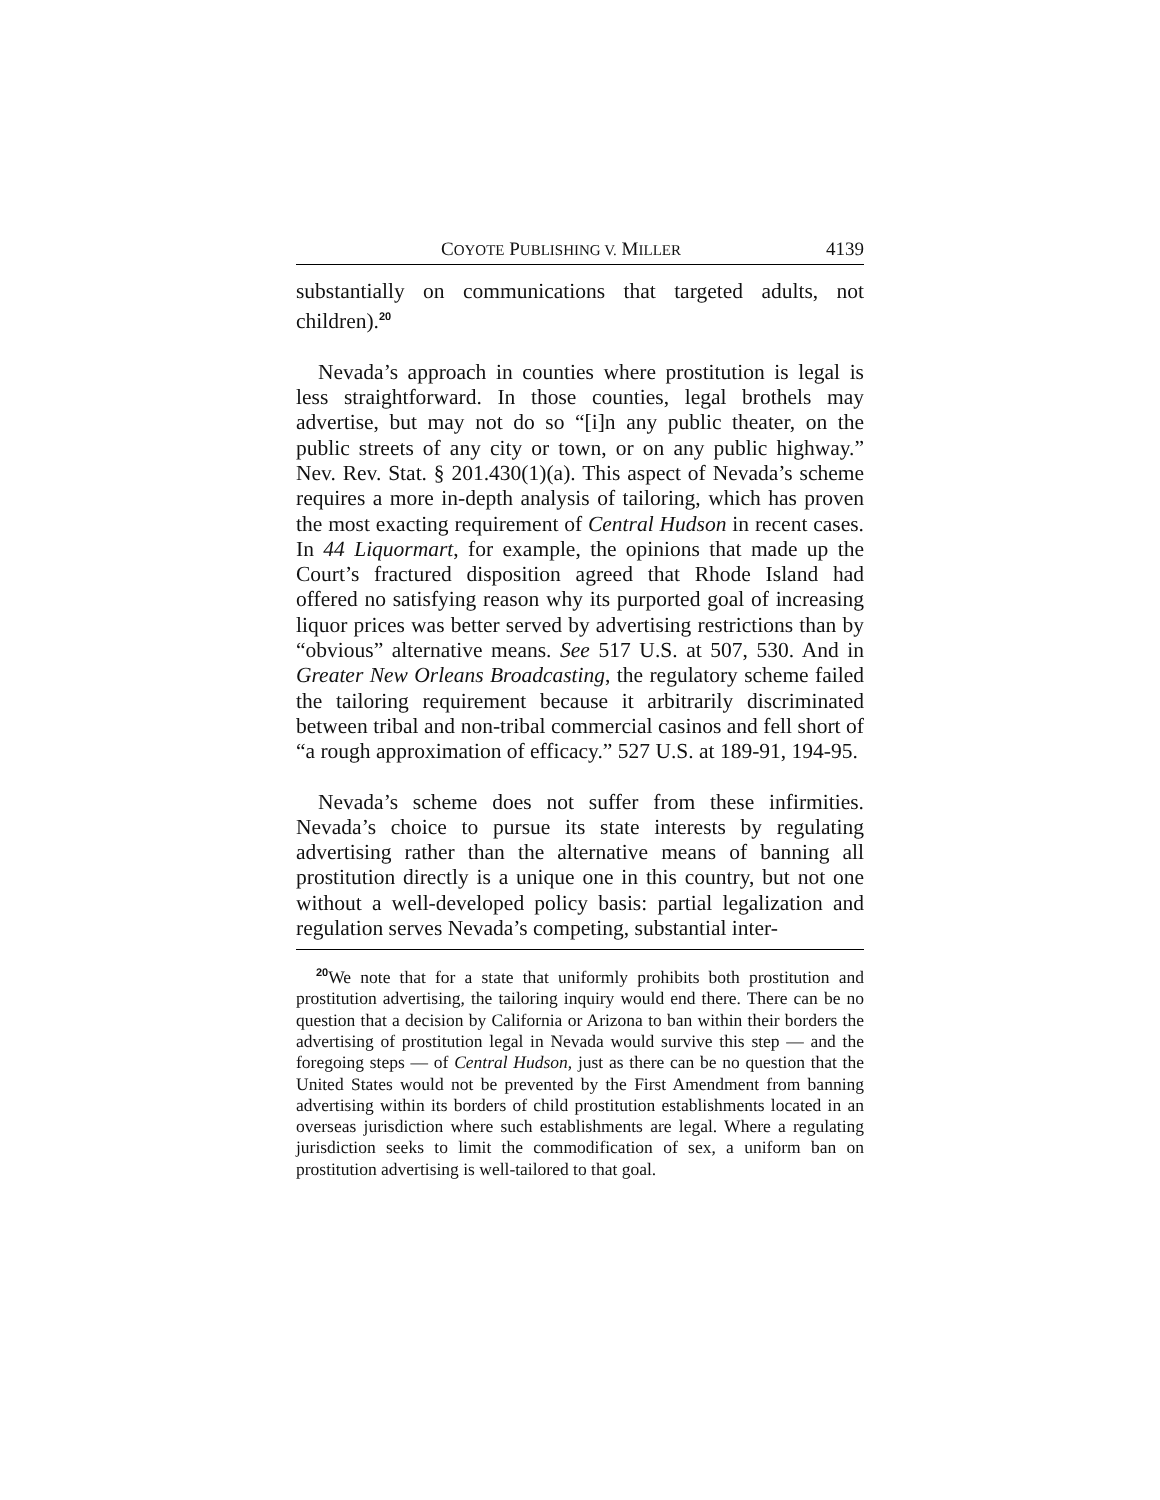COYOTE PUBLISHING V. MILLER 4139
substantially on communications that targeted adults, not children).<sup>20</sup>
Nevada’s approach in counties where prostitution is legal is less straightforward. In those counties, legal brothels may advertise, but may not do so “[i]n any public theater, on the public streets of any city or town, or on any public highway.” Nev. Rev. Stat. § 201.430(1)(a). This aspect of Nevada’s scheme requires a more in-depth analysis of tailoring, which has proven the most exacting requirement of Central Hudson in recent cases. In 44 Liquormart, for example, the opinions that made up the Court’s fractured disposition agreed that Rhode Island had offered no satisfying reason why its purported goal of increasing liquor prices was better served by advertising restrictions than by “obvious” alternative means. See 517 U.S. at 507, 530. And in Greater New Orleans Broadcasting, the regulatory scheme failed the tailoring requirement because it arbitrarily discriminated between tribal and non-tribal commercial casinos and fell short of “a rough approximation of efficacy.” 527 U.S. at 189-91, 194-95.
Nevada’s scheme does not suffer from these infirmities. Nevada’s choice to pursue its state interests by regulating advertising rather than the alternative means of banning all prostitution directly is a unique one in this country, but not one without a well-developed policy basis: partial legalization and regulation serves Nevada’s competing, substantial inter-
<sup>20</sup> We note that for a state that uniformly prohibits both prostitution and prostitution advertising, the tailoring inquiry would end there. There can be no question that a decision by California or Arizona to ban within their borders the advertising of prostitution legal in Nevada would survive this step — and the foregoing steps — of Central Hudson, just as there can be no question that the United States would not be prevented by the First Amendment from banning advertising within its borders of child prostitution establishments located in an overseas jurisdiction where such establishments are legal. Where a regulating jurisdiction seeks to limit the commodification of sex, a uniform ban on prostitution advertising is well-tailored to that goal.